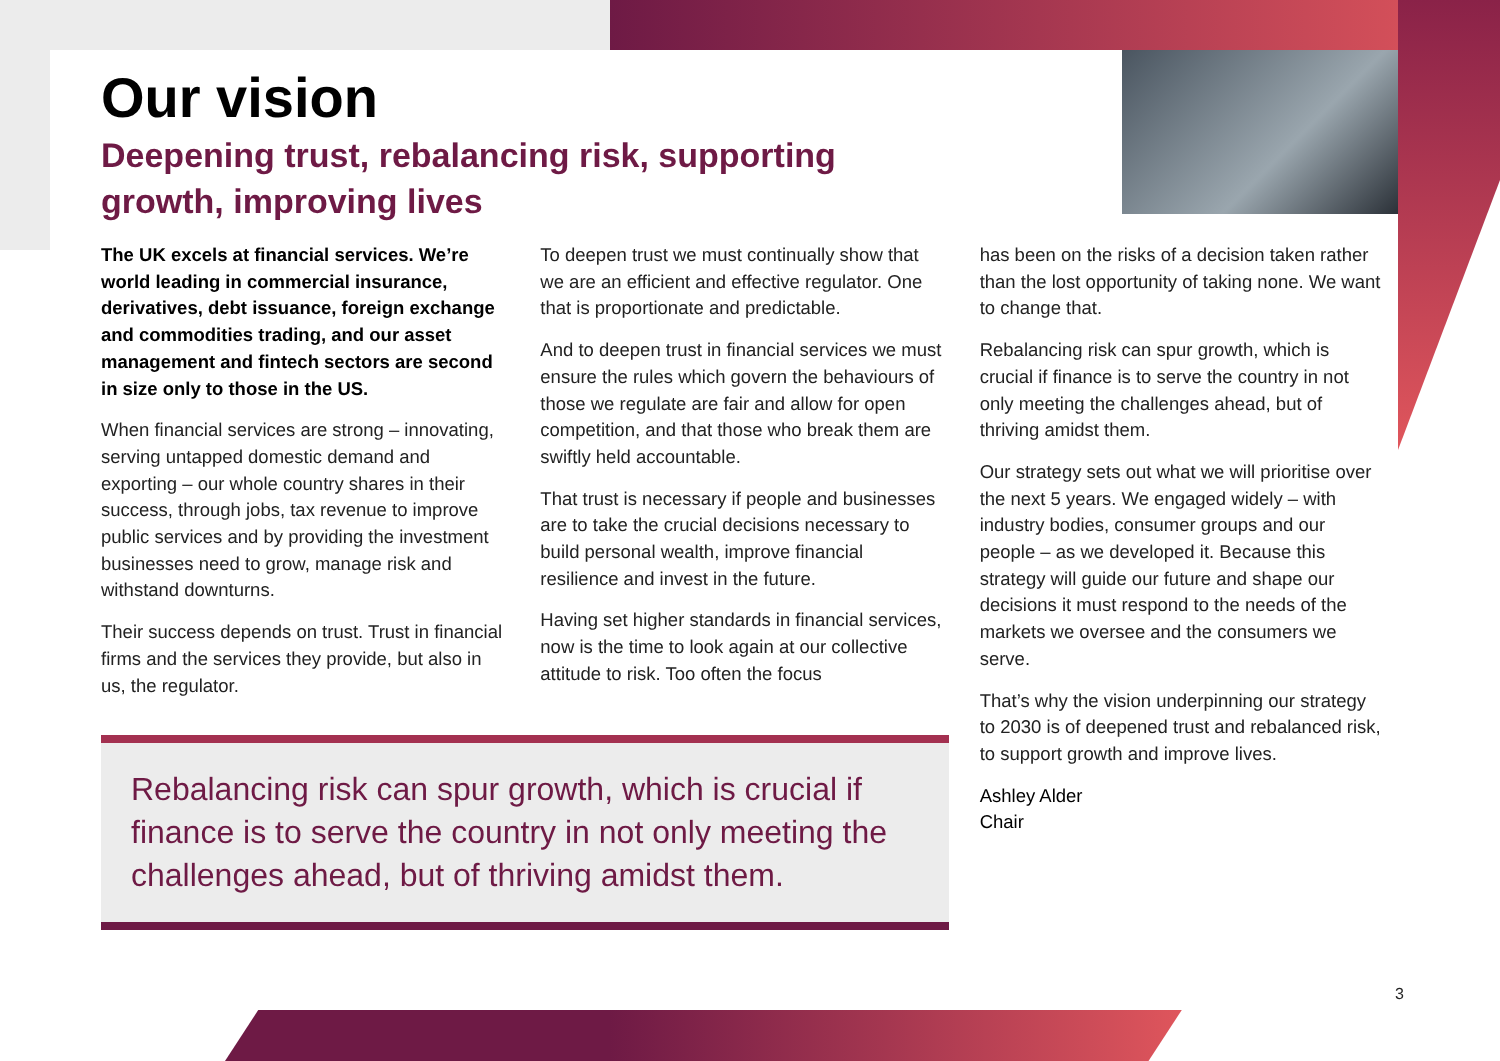Our vision
Deepening trust, rebalancing risk, supporting growth, improving lives
The UK excels at financial services. We’re world leading in commercial insurance, derivatives, debt issuance, foreign exchange and commodities trading, and our asset management and fintech sectors are second in size only to those in the US.
When financial services are strong – innovating, serving untapped domestic demand and exporting – our whole country shares in their success, through jobs, tax revenue to improve public services and by providing the investment businesses need to grow, manage risk and withstand downturns.
Their success depends on trust. Trust in financial firms and the services they provide, but also in us, the regulator.
To deepen trust we must continually show that we are an efficient and effective regulator. One that is proportionate and predictable.
And to deepen trust in financial services we must ensure the rules which govern the behaviours of those we regulate are fair and allow for open competition, and that those who break them are swiftly held accountable.
That trust is necessary if people and businesses are to take the crucial decisions necessary to build personal wealth, improve financial resilience and invest in the future.
Having set higher standards in financial services, now is the time to look again at our collective attitude to risk. Too often the focus
has been on the risks of a decision taken rather than the lost opportunity of taking none. We want to change that.
Rebalancing risk can spur growth, which is crucial if finance is to serve the country in not only meeting the challenges ahead, but of thriving amidst them.
Our strategy sets out what we will prioritise over the next 5 years. We engaged widely – with industry bodies, consumer groups and our people – as we developed it. Because this strategy will guide our future and shape our decisions it must respond to the needs of the markets we oversee and the consumers we serve.
That’s why the vision underpinning our strategy to 2030 is of deepened trust and rebalanced risk, to support growth and improve lives.
Ashley Alder
Chair
Rebalancing risk can spur growth, which is crucial if finance is to serve the country in not only meeting the challenges ahead, but of thriving amidst them.
3